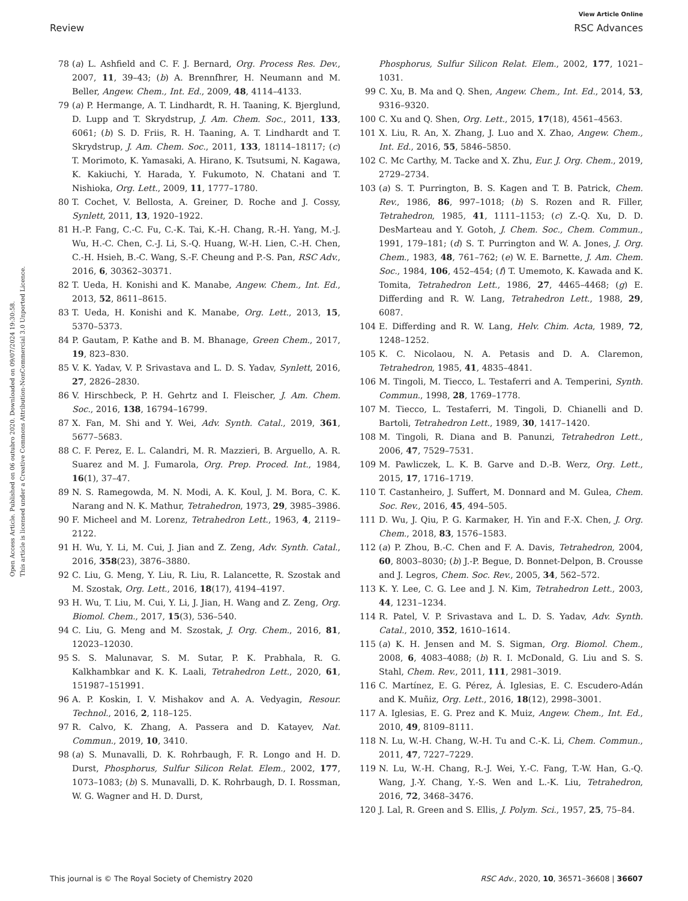View Article Online
Review RSC Advances
Open Access Article. Published on 06 outubro 2020. Downloaded on 09/07/2024 19:30:58.
This article is licensed under a Creative Commons Attribution-NonCommercial 3.0 Unported Licence.
78 (a) L. Ashfield and C. F. J. Bernard, Org. Process Res. Dev., 2007, 11, 39–43; (b) A. Brennfhrer, H. Neumann and M. Beller, Angew. Chem., Int. Ed., 2009, 48, 4114–4133.
79 (a) P. Hermange, A. T. Lindhardt, R. H. Taaning, K. Bjerglund, D. Lupp and T. Skrydstrup, J. Am. Chem. Soc., 2011, 133, 6061; (b) S. D. Friis, R. H. Taaning, A. T. Lindhardt and T. Skrydstrup, J. Am. Chem. Soc., 2011, 133, 18114–18117; (c) T. Morimoto, K. Yamasaki, A. Hirano, K. Tsutsumi, N. Kagawa, K. Kakiuchi, Y. Harada, Y. Fukumoto, N. Chatani and T. Nishioka, Org. Lett., 2009, 11, 1777–1780.
80 T. Cochet, V. Bellosta, A. Greiner, D. Roche and J. Cossy, Synlett, 2011, 13, 1920–1922.
81 H.-P. Fang, C.-C. Fu, C.-K. Tai, K.-H. Chang, R.-H. Yang, M.-J. Wu, H.-C. Chen, C.-J. Li, S.-Q. Huang, W.-H. Lien, C.-H. Chen, C.-H. Hsieh, B.-C. Wang, S.-F. Cheung and P.-S. Pan, RSC Adv., 2016, 6, 30362–30371.
82 T. Ueda, H. Konishi and K. Manabe, Angew. Chem., Int. Ed., 2013, 52, 8611–8615.
83 T. Ueda, H. Konishi and K. Manabe, Org. Lett., 2013, 15, 5370–5373.
84 P. Gautam, P. Kathe and B. M. Bhanage, Green Chem., 2017, 19, 823–830.
85 V. K. Yadav, V. P. Srivastava and L. D. S. Yadav, Synlett, 2016, 27, 2826–2830.
86 V. Hirschbeck, P. H. Gehrtz and I. Fleischer, J. Am. Chem. Soc., 2016, 138, 16794–16799.
87 X. Fan, M. Shi and Y. Wei, Adv. Synth. Catal., 2019, 361, 5677–5683.
88 C. F. Perez, E. L. Calandri, M. R. Mazzieri, B. Arguello, A. R. Suarez and M. J. Fumarola, Org. Prep. Proced. Int., 1984, 16(1), 37–47.
89 N. S. Ramegowda, M. N. Modi, A. K. Koul, J. M. Bora, C. K. Narang and N. K. Mathur, Tetrahedron, 1973, 29, 3985–3986.
90 F. Micheel and M. Lorenz, Tetrahedron Lett., 1963, 4, 2119–2122.
91 H. Wu, Y. Li, M. Cui, J. Jian and Z. Zeng, Adv. Synth. Catal., 2016, 358(23), 3876–3880.
92 C. Liu, G. Meng, Y. Liu, R. Liu, R. Lalancette, R. Szostak and M. Szostak, Org. Lett., 2016, 18(17), 4194–4197.
93 H. Wu, T. Liu, M. Cui, Y. Li, J. Jian, H. Wang and Z. Zeng, Org. Biomol. Chem., 2017, 15(3), 536–540.
94 C. Liu, G. Meng and M. Szostak, J. Org. Chem., 2016, 81, 12023–12030.
95 S. S. Malunavar, S. M. Sutar, P. K. Prabhala, R. G. Kalkhambkar and K. K. Laali, Tetrahedron Lett., 2020, 61, 151987–151991.
96 A. P. Koskin, I. V. Mishakov and A. A. Vedyagin, Resour. Technol., 2016, 2, 118–125.
97 R. Calvo, K. Zhang, A. Passera and D. Katayev, Nat. Commun., 2019, 10, 3410.
98 (a) S. Munavalli, D. K. Rohrbaugh, F. R. Longo and H. D. Durst, Phosphorus, Sulfur Silicon Relat. Elem., 2002, 177, 1073–1083; (b) S. Munavalli, D. K. Rohrbaugh, D. I. Rossman, W. G. Wagner and H. D. Durst,
Phosphorus, Sulfur Silicon Relat. Elem., 2002, 177, 1021–1031.
99 C. Xu, B. Ma and Q. Shen, Angew. Chem., Int. Ed., 2014, 53, 9316–9320.
100 C. Xu and Q. Shen, Org. Lett., 2015, 17(18), 4561–4563.
101 X. Liu, R. An, X. Zhang, J. Luo and X. Zhao, Angew. Chem., Int. Ed., 2016, 55, 5846–5850.
102 C. Mc Carthy, M. Tacke and X. Zhu, Eur. J. Org. Chem., 2019, 2729–2734.
103 (a) S. T. Purrington, B. S. Kagen and T. B. Patrick, Chem. Rev., 1986, 86, 997–1018; (b) S. Rozen and R. Filler, Tetrahedron, 1985, 41, 1111–1153; (c) Z.-Q. Xu, D. D. DesMarteau and Y. Gotoh, J. Chem. Soc., Chem. Commun., 1991, 179–181; (d) S. T. Purrington and W. A. Jones, J. Org. Chem., 1983, 48, 761–762; (e) W. E. Barnette, J. Am. Chem. Soc., 1984, 106, 452–454; (f) T. Umemoto, K. Kawada and K. Tomita, Tetrahedron Lett., 1986, 27, 4465–4468; (g) E. Differding and R. W. Lang, Tetrahedron Lett., 1988, 29, 6087.
104 E. Differding and R. W. Lang, Helv. Chim. Acta, 1989, 72, 1248–1252.
105 K. C. Nicolaou, N. A. Petasis and D. A. Claremon, Tetrahedron, 1985, 41, 4835–4841.
106 M. Tingoli, M. Tiecco, L. Testaferri and A. Temperini, Synth. Commun., 1998, 28, 1769–1778.
107 M. Tiecco, L. Testaferri, M. Tingoli, D. Chianelli and D. Bartoli, Tetrahedron Lett., 1989, 30, 1417–1420.
108 M. Tingoli, R. Diana and B. Panunzi, Tetrahedron Lett., 2006, 47, 7529–7531.
109 M. Pawliczek, L. K. B. Garve and D.-B. Werz, Org. Lett., 2015, 17, 1716–1719.
110 T. Castanheiro, J. Suffert, M. Donnard and M. Gulea, Chem. Soc. Rev., 2016, 45, 494–505.
111 D. Wu, J. Qiu, P. G. Karmaker, H. Yin and F.-X. Chen, J. Org. Chem., 2018, 83, 1576–1583.
112 (a) P. Zhou, B.-C. Chen and F. A. Davis, Tetrahedron, 2004, 60, 8003–8030; (b) J.-P. Begue, D. Bonnet-Delpon, B. Crousse and J. Legros, Chem. Soc. Rev., 2005, 34, 562–572.
113 K. Y. Lee, C. G. Lee and J. N. Kim, Tetrahedron Lett., 2003, 44, 1231–1234.
114 R. Patel, V. P. Srivastava and L. D. S. Yadav, Adv. Synth. Catal., 2010, 352, 1610–1614.
115 (a) K. H. Jensen and M. S. Sigman, Org. Biomol. Chem., 2008, 6, 4083–4088; (b) R. I. McDonald, G. Liu and S. S. Stahl, Chem. Rev., 2011, 111, 2981–3019.
116 C. Martínez, E. G. Pérez, Á. Iglesias, E. C. Escudero-Adán and K. Muñiz, Org. Lett., 2016, 18(12), 2998–3001.
117 A. Iglesias, E. G. Prez and K. Muiz, Angew. Chem., Int. Ed., 2010, 49, 8109–8111.
118 N. Lu, W.-H. Chang, W.-H. Tu and C.-K. Li, Chem. Commun., 2011, 47, 7227–7229.
119 N. Lu, W.-H. Chang, R.-J. Wei, Y.-C. Fang, T.-W. Han, G.-Q. Wang, J.-Y. Chang, Y.-S. Wen and L.-K. Liu, Tetrahedron, 2016, 72, 3468–3476.
120 J. Lal, R. Green and S. Ellis, J. Polym. Sci., 1957, 25, 75–84.
This journal is © The Royal Society of Chemistry 2020 RSC Adv., 2020, 10, 36571–36608 | 36607